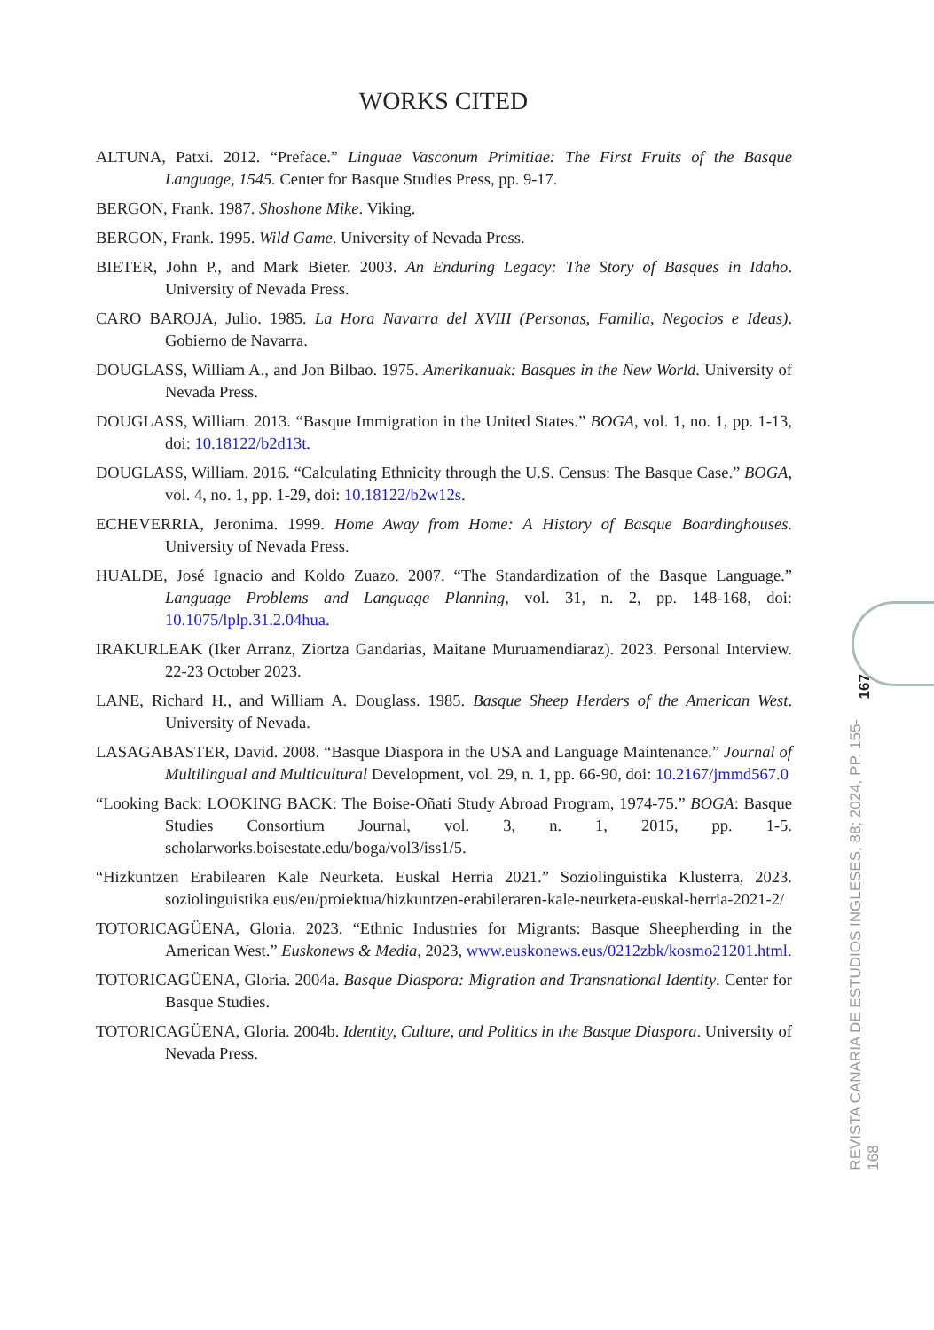WORKS CITED
ALTUNA, Patxi. 2012. “Preface.” Linguae Vasconum Primitiae: The First Fruits of the Basque Language, 1545. Center for Basque Studies Press, pp. 9-17.
BERGON, Frank. 1987. Shoshone Mike. Viking.
BERGON, Frank. 1995. Wild Game. University of Nevada Press.
BIETER, John P., and Mark Bieter. 2003. An Enduring Legacy: The Story of Basques in Idaho. University of Nevada Press.
CARO BAROJA, Julio. 1985. La Hora Navarra del XVIII (Personas, Familia, Negocios e Ideas). Gobierno de Navarra.
DOUGLASS, William A., and Jon Bilbao. 1975. Amerikanuak: Basques in the New World. University of Nevada Press.
DOUGLASS, William. 2013. “Basque Immigration in the United States.” BOGA, vol. 1, no. 1, pp. 1-13, doi: 10.18122/b2d13t.
DOUGLASS, William. 2016. “Calculating Ethnicity through the U.S. Census: The Basque Case.” BOGA, vol. 4, no. 1, pp. 1-29, doi: 10.18122/b2w12s.
ECHEVERRIA, Jeronima. 1999. Home Away from Home: A History of Basque Boardinghouses. University of Nevada Press.
HUALDE, José Ignacio and Koldo Zuazo. 2007. “The Standardization of the Basque Language.” Language Problems and Language Planning, vol. 31, n. 2, pp. 148-168, doi: 10.1075/lplp.31.2.04hua.
IRAKURLEAK (Iker Arranz, Ziortza Gandarias, Maitane Muruamendiaraz). 2023. Personal Interview. 22-23 October 2023.
LANE, Richard H., and William A. Douglass. 1985. Basque Sheep Herders of the American West. University of Nevada.
LASAGABASTER, David. 2008. “Basque Diaspora in the USA and Language Maintenance.” Journal of Multilingual and Multicultural Development, vol. 29, n. 1, pp. 66-90, doi: 10.2167/jmmd567.0
“Looking Back: LOOKING BACK: The Boise-Oñati Study Abroad Program, 1974-75.” BOGA: Basque Studies Consortium Journal, vol. 3, n. 1, 2015, pp. 1-5. scholarworks.boisestate.edu/boga/vol3/iss1/5.
“Hizkuntzen Erabilearen Kale Neurketa. Euskal Herria 2021.” Soziolinguistika Klusterra, 2023. soziolinguistika.eus/eu/proiektua/hizkuntzen-erabileraren-kale-neurketa-euskal-herria-2021-2/
TOTORICAGÜENA, Gloria. 2023. “Ethnic Industries for Migrants: Basque Sheepherding in the American West.” Euskonews & Media, 2023, www.euskonews.eus/0212zbk/kosmo21201.html.
TOTORICAGÜENA, Gloria. 2004a. Basque Diaspora: Migration and Transnational Identity. Center for Basque Studies.
TOTORICAGÜENA, Gloria. 2004b. Identity, Culture, and Politics in the Basque Diaspora. University of Nevada Press.
167
REVISTA CANARIA DE ESTUDIOS INGLESES, 88; 2024, PP. 155-168